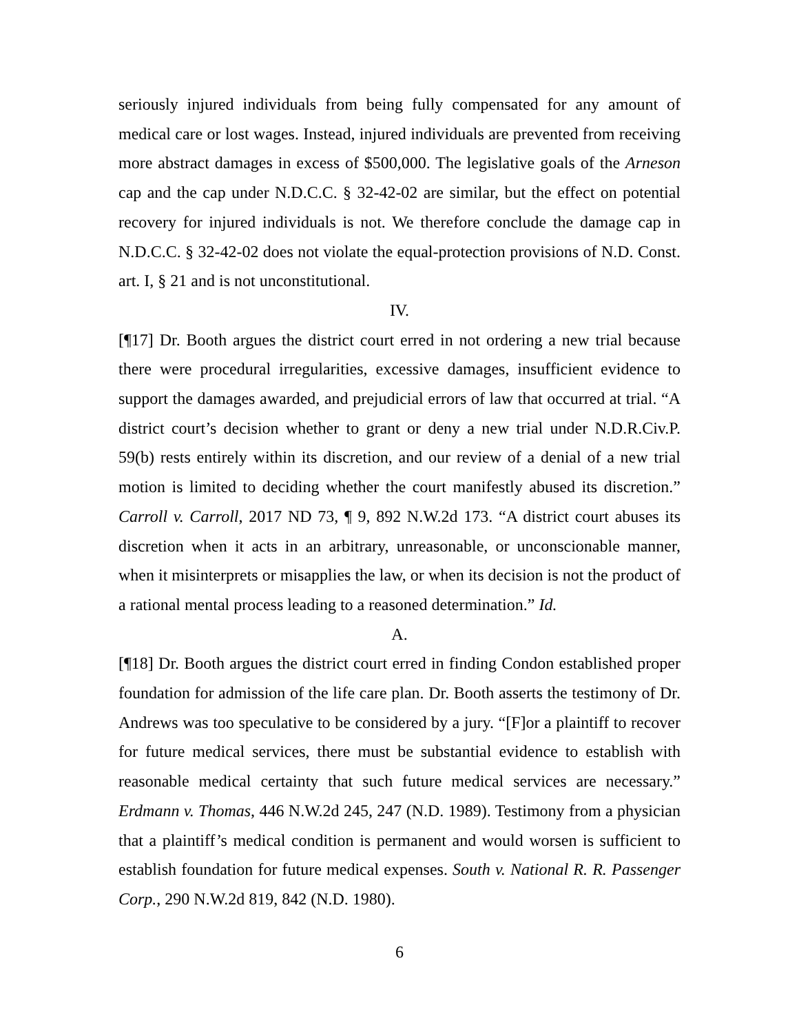seriously injured individuals from being fully compensated for any amount of medical care or lost wages. Instead, injured individuals are prevented from receiving more abstract damages in excess of $500,000. The legislative goals of the Arneson cap and the cap under N.D.C.C. § 32-42-02 are similar, but the effect on potential recovery for injured individuals is not. We therefore conclude the damage cap in N.D.C.C. § 32-42-02 does not violate the equal-protection provisions of N.D. Const. art. I, § 21 and is not unconstitutional.
IV.
[¶17] Dr. Booth argues the district court erred in not ordering a new trial because there were procedural irregularities, excessive damages, insufficient evidence to support the damages awarded, and prejudicial errors of law that occurred at trial. “A district court’s decision whether to grant or deny a new trial under N.D.R.Civ.P. 59(b) rests entirely within its discretion, and our review of a denial of a new trial motion is limited to deciding whether the court manifestly abused its discretion.” Carroll v. Carroll, 2017 ND 73, ¶ 9, 892 N.W.2d 173. “A district court abuses its discretion when it acts in an arbitrary, unreasonable, or unconscionable manner, when it misinterprets or misapplies the law, or when its decision is not the product of a rational mental process leading to a reasoned determination.” Id.
A.
[¶18] Dr. Booth argues the district court erred in finding Condon established proper foundation for admission of the life care plan. Dr. Booth asserts the testimony of Dr. Andrews was too speculative to be considered by a jury. “[F]or a plaintiff to recover for future medical services, there must be substantial evidence to establish with reasonable medical certainty that such future medical services are necessary.” Erdmann v. Thomas, 446 N.W.2d 245, 247 (N.D. 1989). Testimony from a physician that a plaintiff’s medical condition is permanent and would worsen is sufficient to establish foundation for future medical expenses. South v. National R. R. Passenger Corp., 290 N.W.2d 819, 842 (N.D. 1980).
6